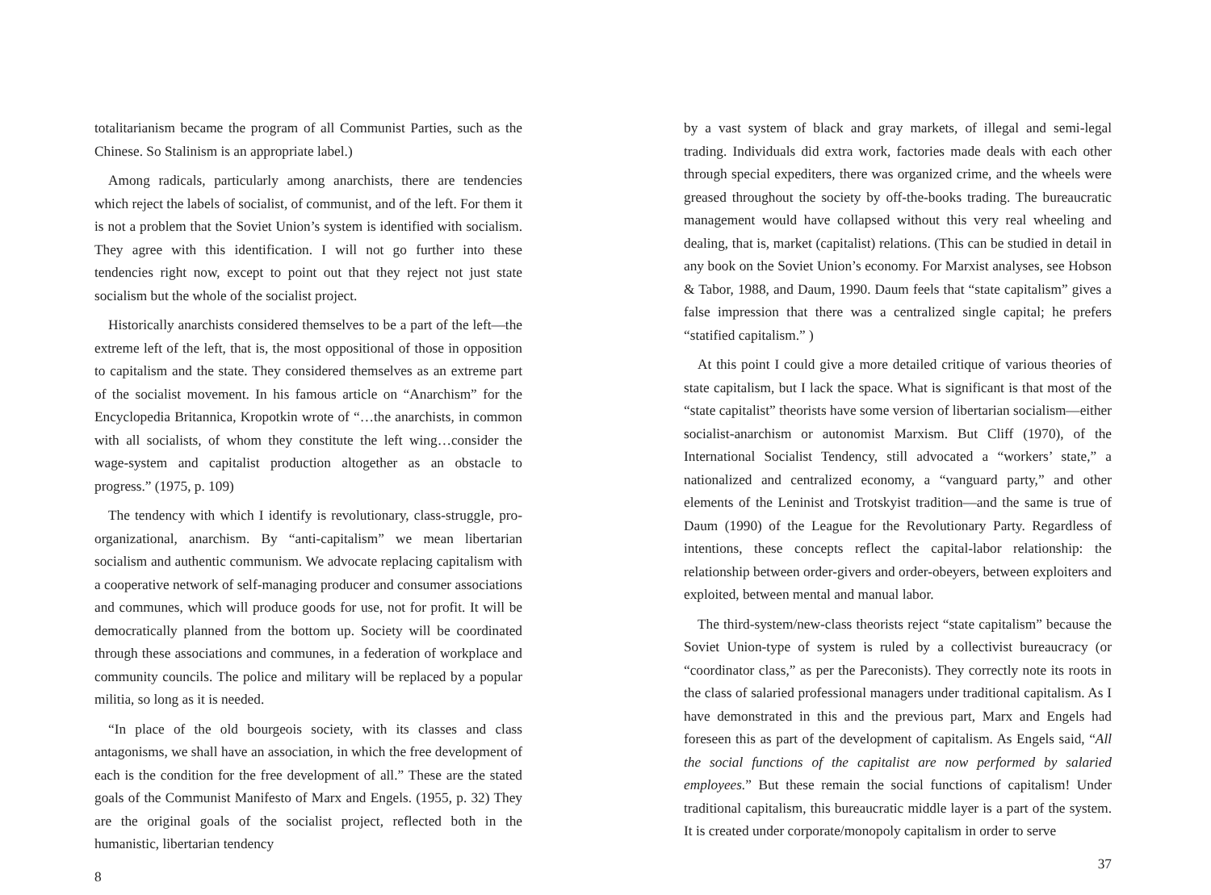totalitarianism became the program of all Communist Parties, such as the Chinese. So Stalinism is an appropriate label.)
Among radicals, particularly among anarchists, there are tendencies which reject the labels of socialist, of communist, and of the left. For them it is not a problem that the Soviet Union’s system is identified with socialism. They agree with this identification. I will not go further into these tendencies right now, except to point out that they reject not just state socialism but the whole of the socialist project.
Historically anarchists considered themselves to be a part of the left—the extreme left of the left, that is, the most oppositional of those in opposition to capitalism and the state. They considered themselves as an extreme part of the socialist movement. In his famous article on “Anarchism” for the Encyclopedia Britannica, Kropotkin wrote of “…the anarchists, in common with all socialists, of whom they constitute the left wing…consider the wage-system and capitalist production altogether as an obstacle to progress.” (1975, p. 109)
The tendency with which I identify is revolutionary, class-struggle, pro-organizational, anarchism. By “anti-capitalism” we mean libertarian socialism and authentic communism. We advocate replacing capitalism with a cooperative network of self-managing producer and consumer associations and communes, which will produce goods for use, not for profit. It will be democratically planned from the bottom up. Society will be coordinated through these associations and communes, in a federation of workplace and community councils. The police and military will be replaced by a popular militia, so long as it is needed.
“In place of the old bourgeois society, with its classes and class antagonisms, we shall have an association, in which the free development of each is the condition for the free development of all.” These are the stated goals of the Communist Manifesto of Marx and Engels. (1955, p. 32) They are the original goals of the socialist project, reflected both in the humanistic, libertarian tendency
8
by a vast system of black and gray markets, of illegal and semi-legal trading. Individuals did extra work, factories made deals with each other through special expediters, there was organized crime, and the wheels were greased throughout the society by off-the-books trading. The bureaucratic management would have collapsed without this very real wheeling and dealing, that is, market (capitalist) relations. (This can be studied in detail in any book on the Soviet Union’s economy. For Marxist analyses, see Hobson & Tabor, 1988, and Daum, 1990. Daum feels that “state capitalism” gives a false impression that there was a centralized single capital; he prefers “statified capitalism.” )
At this point I could give a more detailed critique of various theories of state capitalism, but I lack the space. What is significant is that most of the “state capitalist” theorists have some version of libertarian socialism—either socialist-anarchism or autonomist Marxism. But Cliff (1970), of the International Socialist Tendency, still advocated a “workers’ state,” a nationalized and centralized economy, a “vanguard party,” and other elements of the Leninist and Trotskyist tradition—and the same is true of Daum (1990) of the League for the Revolutionary Party. Regardless of intentions, these concepts reflect the capital-labor relationship: the relationship between order-givers and order-obeyers, between exploiters and exploited, between mental and manual labor.
The third-system/new-class theorists reject “state capitalism” because the Soviet Union-type of system is ruled by a collectivist bureaucracy (or “coordinator class,” as per the Pareconists). They correctly note its roots in the class of salaried professional managers under traditional capitalism. As I have demonstrated in this and the previous part, Marx and Engels had foreseen this as part of the development of capitalism. As Engels said, “All the social functions of the capitalist are now performed by salaried employees.” But these remain the social functions of capitalism! Under traditional capitalism, this bureaucratic middle layer is a part of the system. It is created under corporate/monopoly capitalism in order to serve
37